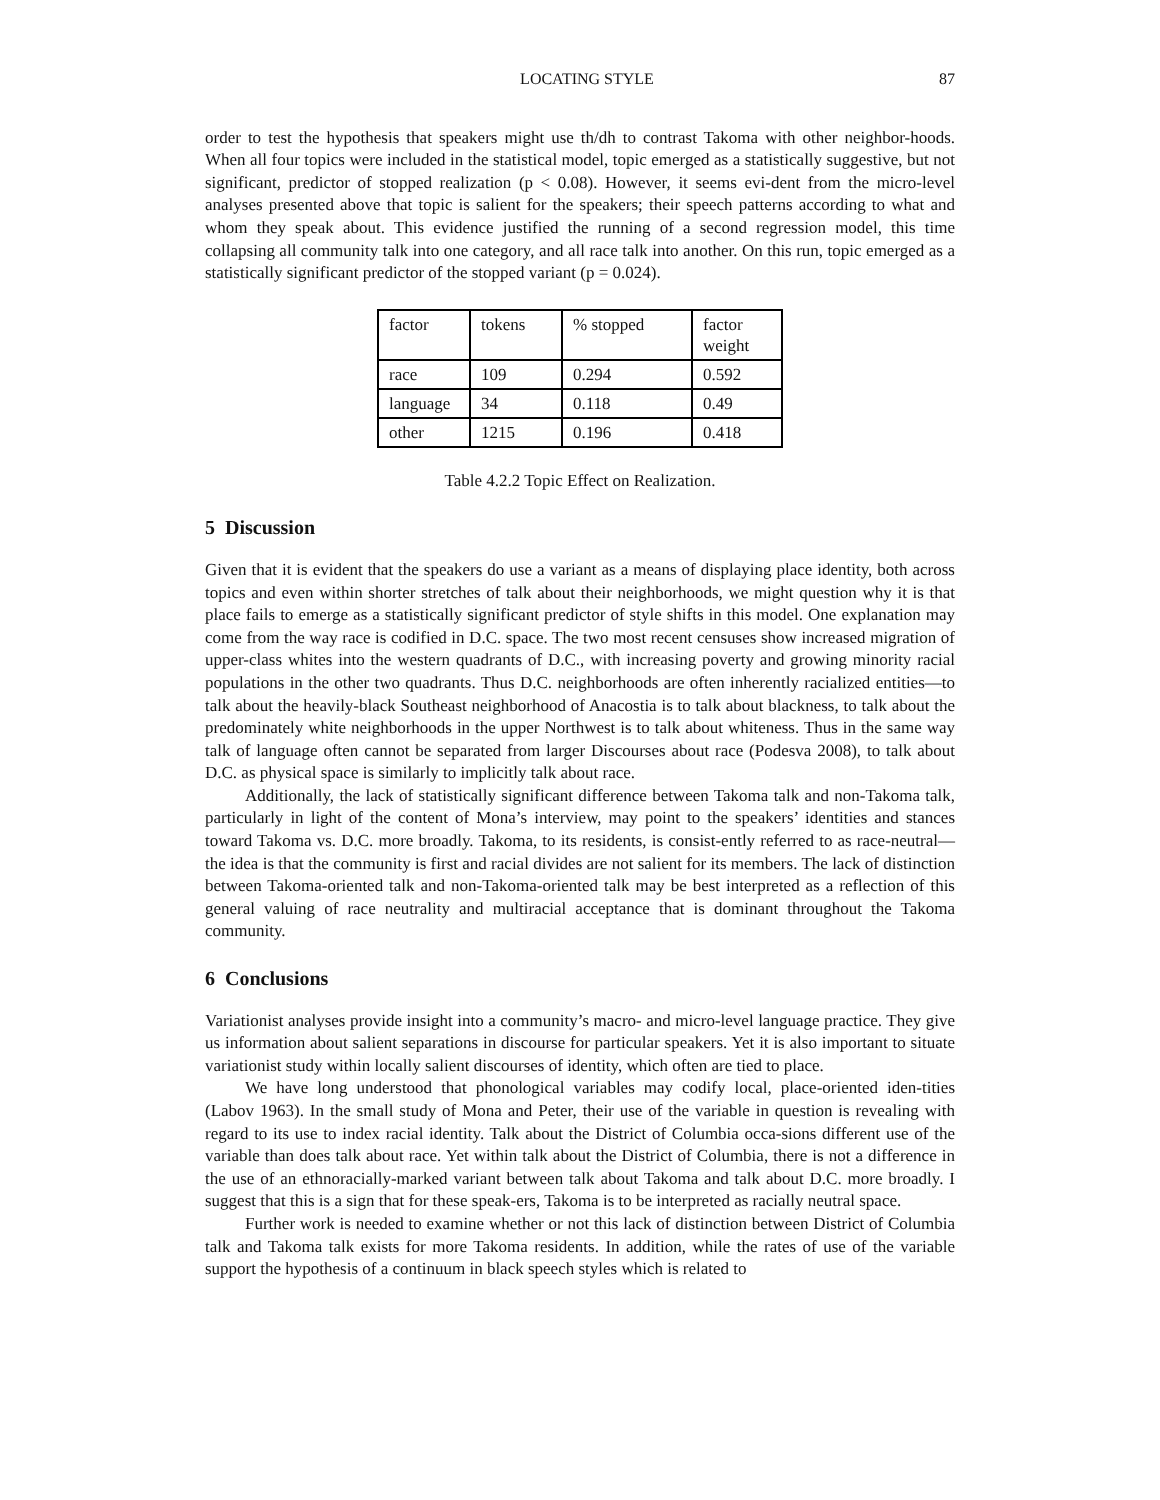LOCATING STYLE 87
order to test the hypothesis that speakers might use th/dh to contrast Takoma with other neighbor-hoods. When all four topics were included in the statistical model, topic emerged as a statistically suggestive, but not significant, predictor of stopped realization (p < 0.08). However, it seems evi-dent from the micro-level analyses presented above that topic is salient for the speakers; their speech patterns according to what and whom they speak about. This evidence justified the running of a second regression model, this time collapsing all community talk into one category, and all race talk into another. On this run, topic emerged as a statistically significant predictor of the stopped variant (p = 0.024).
| factor | tokens | % stopped | factor weight |
| race | 109 | 0.294 | 0.592 |
| language | 34 | 0.118 | 0.49 |
| other | 1215 | 0.196 | 0.418 |
Table 4.2.2 Topic Effect on Realization.
5 Discussion
Given that it is evident that the speakers do use a variant as a means of displaying place identity, both across topics and even within shorter stretches of talk about their neighborhoods, we might question why it is that place fails to emerge as a statistically significant predictor of style shifts in this model. One explanation may come from the way race is codified in D.C. space. The two most recent censuses show increased migration of upper-class whites into the western quadrants of D.C., with increasing poverty and growing minority racial populations in the other two quadrants. Thus D.C. neighborhoods are often inherently racialized entities—to talk about the heavily-black Southeast neighborhood of Anacostia is to talk about blackness, to talk about the predominately white neighborhoods in the upper Northwest is to talk about whiteness. Thus in the same way talk of language often cannot be separated from larger Discourses about race (Podesva 2008), to talk about D.C. as physical space is similarly to implicitly talk about race.
Additionally, the lack of statistically significant difference between Takoma talk and non-Takoma talk, particularly in light of the content of Mona’s interview, may point to the speakers’ identities and stances toward Takoma vs. D.C. more broadly. Takoma, to its residents, is consist-ently referred to as race-neutral—the idea is that the community is first and racial divides are not salient for its members. The lack of distinction between Takoma-oriented talk and non-Takoma-oriented talk may be best interpreted as a reflection of this general valuing of race neutrality and multiracial acceptance that is dominant throughout the Takoma community.
6 Conclusions
Variationist analyses provide insight into a community’s macro- and micro-level language practice. They give us information about salient separations in discourse for particular speakers. Yet it is also important to situate variationist study within locally salient discourses of identity, which often are tied to place.
We have long understood that phonological variables may codify local, place-oriented iden-tities (Labov 1963). In the small study of Mona and Peter, their use of the variable in question is revealing with regard to its use to index racial identity. Talk about the District of Columbia occa-sions different use of the variable than does talk about race. Yet within talk about the District of Columbia, there is not a difference in the use of an ethnoracially-marked variant between talk about Takoma and talk about D.C. more broadly. I suggest that this is a sign that for these speak-ers, Takoma is to be interpreted as racially neutral space.
Further work is needed to examine whether or not this lack of distinction between District of Columbia talk and Takoma talk exists for more Takoma residents. In addition, while the rates of use of the variable support the hypothesis of a continuum in black speech styles which is related to